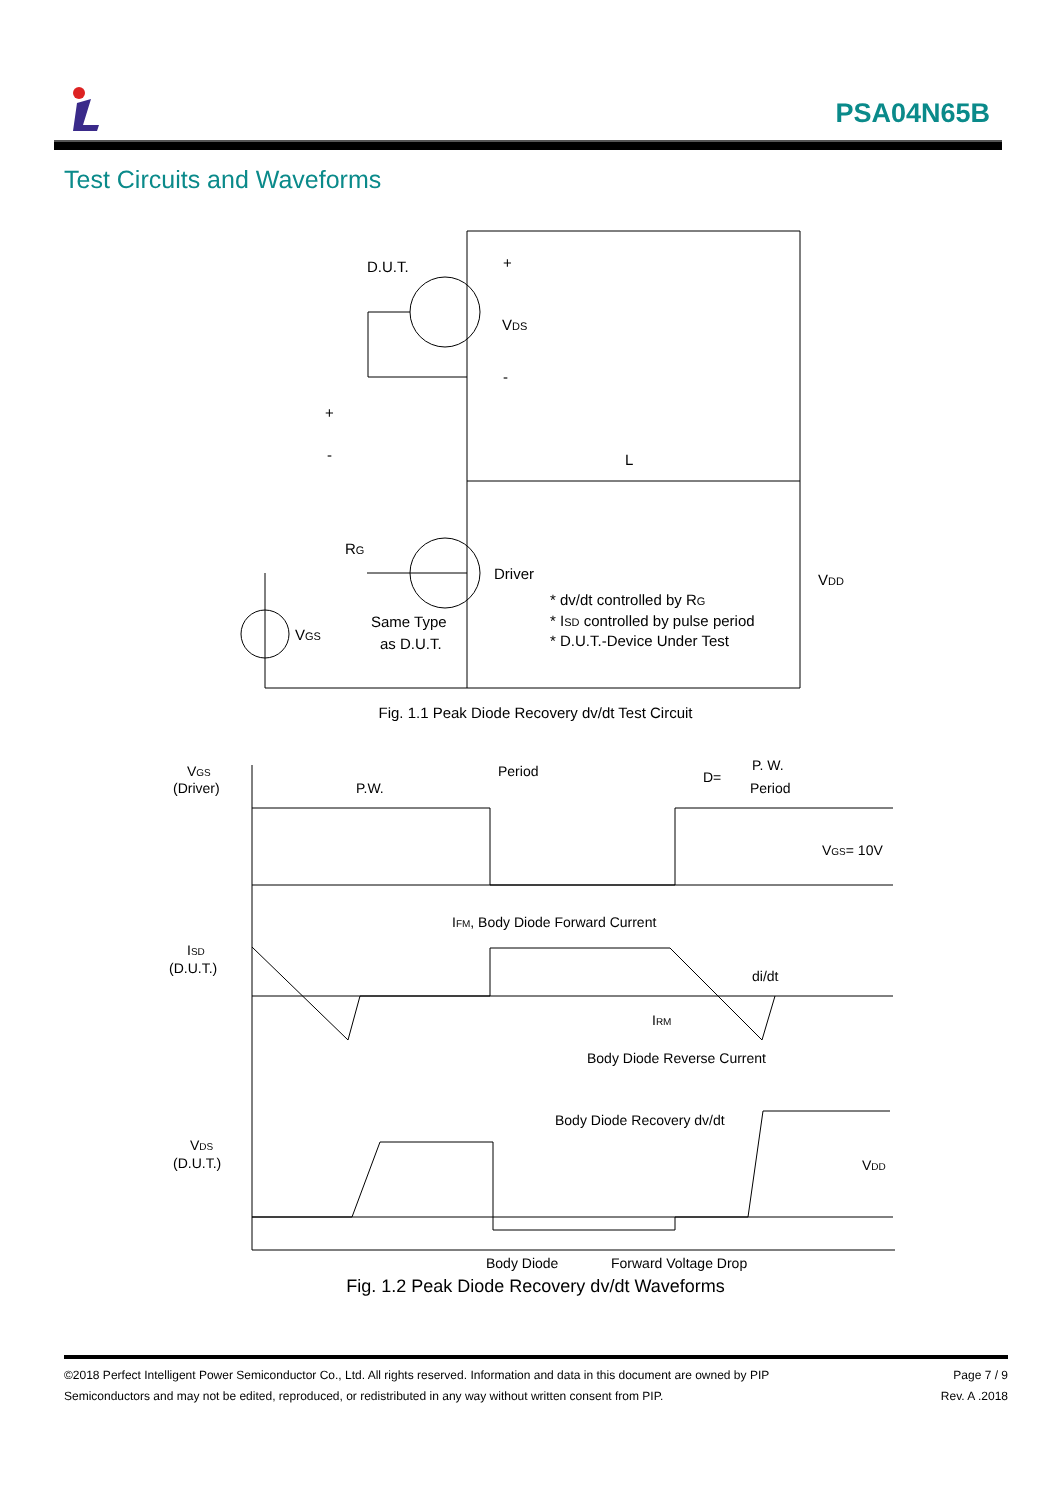PSA04N65B
Test Circuits and Waveforms
D.U.T.
VDS
Driver
RG
VGS
Same Type
as D.U.T.
* dv/dt controlled by RG
* ISD controlled by pulse period
* D.U.T.-Device Under Test
VDD
L
+
-
+
-
VGS
(Driver)
ISD
(D.U.T.)
VDS
(D.U.T.)
Period
P.W.
D=
P. W.
Period
VGS= 10V
IFM, Body Diode Forward Current
di/dt
IRM
Body Diode Reverse Current
Body Diode Recovery dv/dt
VDD
Body Diode
Forward Voltage Drop
Fig. 1.1 Peak Diode Recovery dv/dt Test Circuit
Fig. 1.2 Peak Diode Recovery dv/dt Waveforms
Page 7 / 9
Rev. A .2018
©2018 Perfect Intelligent Power Semiconductor Co., Ltd. All rights reserved. Information and data in this document are owned by PIP
Semiconductors and may not be edited, reproduced, or redistributed in any way without written consent from PIP.